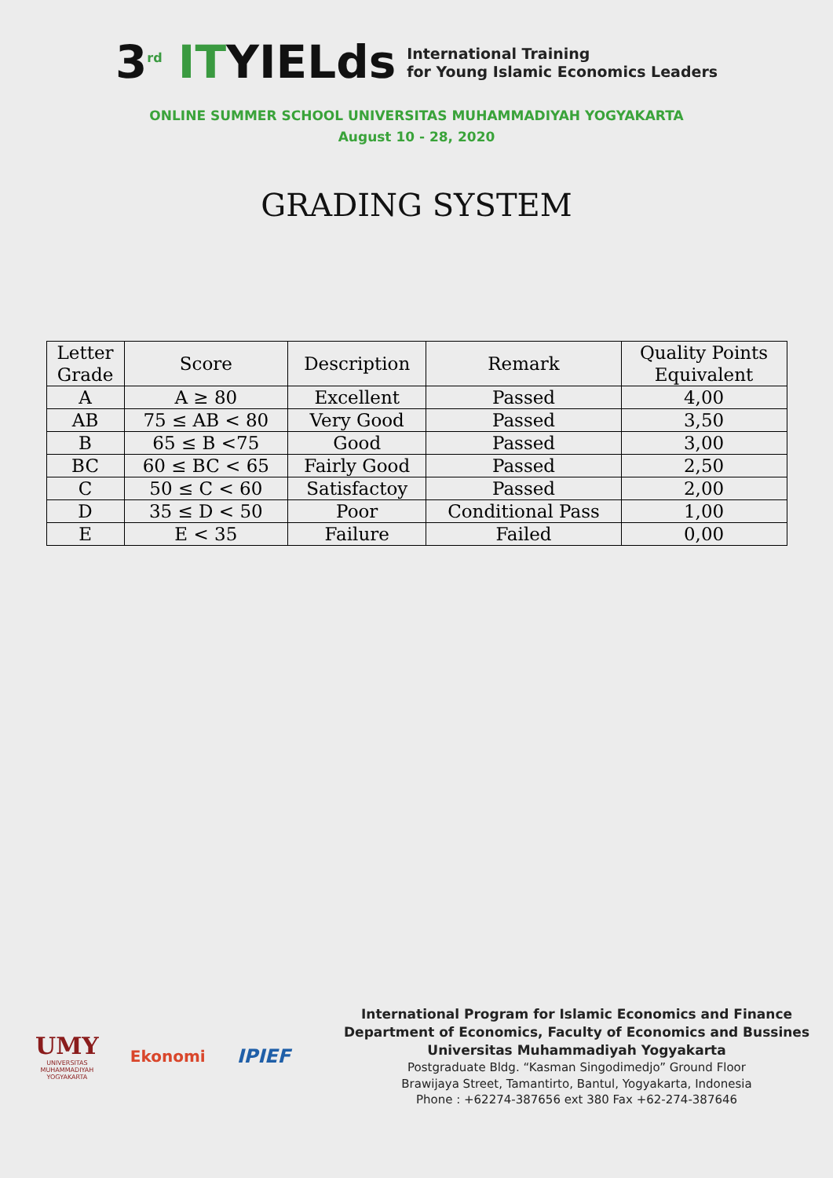3<sup>rd</sup> ITYIELds
International Training
for Young Islamic Economics Leaders
ONLINE SUMMER SCHOOL UNIVERSITAS MUHAMMADIYAH YOGYAKARTA
August 10 - 28, 2020
GRADING SYSTEM
| Letter Grade | Score | Description | Remark | Quality Points Equivalent |
| --- | --- | --- | --- | --- |
| A | A ≥ 80 | Excellent | Passed | 4,00 |
| AB | 75 ≤ AB < 80 | Very Good | Passed | 3,50 |
| B | 65 ≤ B <75 | Good | Passed | 3,00 |
| BC | 60 ≤ BC < 65 | Fairly Good | Passed | 2,50 |
| C | 50 ≤ C < 60 | Satisfactoy | Passed | 2,00 |
| D | 35 ≤ D < 50 | Poor | Conditional Pass | 1,00 |
| E | E < 35 | Failure | Failed | 0,00 |
UMY
UNIVERSITAS
MUHAMMADIYAH
YOGYAKARTA
Ekonomi
IPIEF
International Program for Islamic Economics and Finance
Department of Economics, Faculty of Economics and Bussines
Universitas Muhammadiyah Yogyakarta
Postgraduate Bldg. “Kasman Singodimedjo” Ground Floor
Brawijaya Street, Tamantirto, Bantul, Yogyakarta, Indonesia
Phone : +62274-387656 ext 380 Fax +62-274-387646